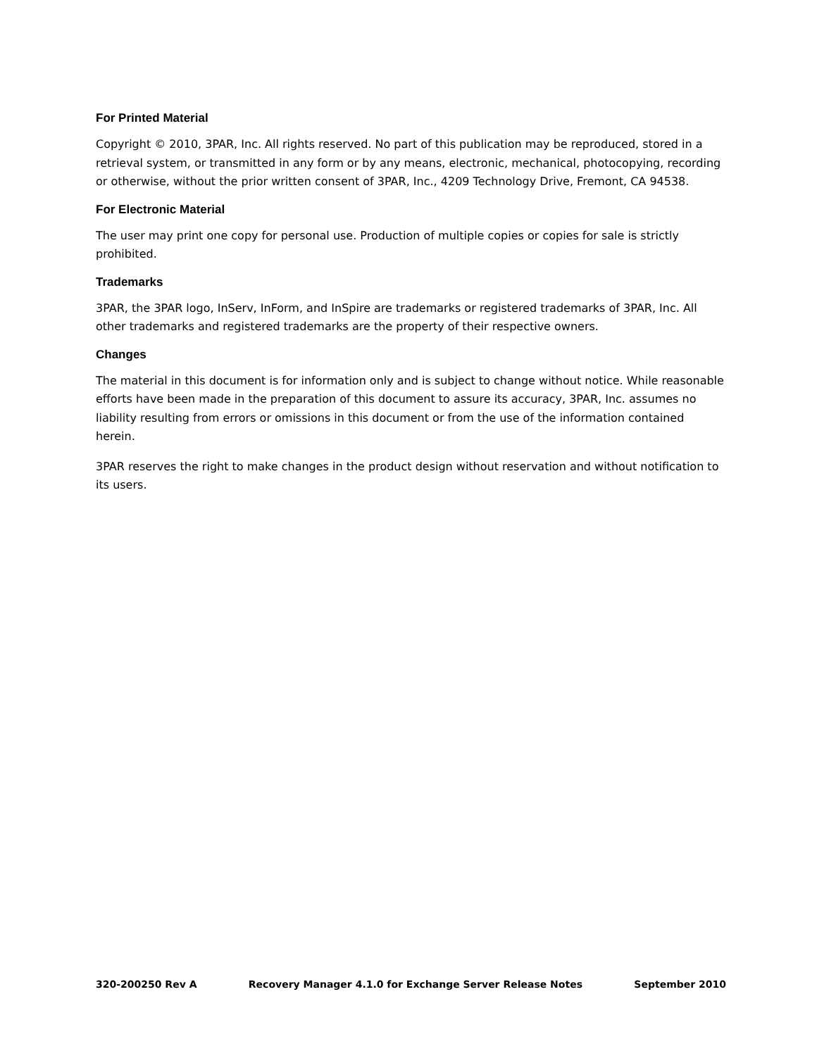For Printed Material
Copyright © 2010, 3PAR, Inc. All rights reserved. No part of this publication may be reproduced, stored in a retrieval system, or transmitted in any form or by any means, electronic, mechanical, photocopying, recording or otherwise, without the prior written consent of 3PAR, Inc., 4209 Technology Drive, Fremont, CA 94538.
For Electronic Material
The user may print one copy for personal use. Production of multiple copies or copies for sale is strictly prohibited.
Trademarks
3PAR, the 3PAR logo, InServ, InForm, and InSpire are trademarks or registered trademarks of 3PAR, Inc. All other trademarks and registered trademarks are the property of their respective owners.
Changes
The material in this document is for information only and is subject to change without notice. While reasonable efforts have been made in the preparation of this document to assure its accuracy, 3PAR, Inc. assumes no liability resulting from errors or omissions in this document or from the use of the information contained herein.
3PAR reserves the right to make changes in the product design without reservation and without notification to its users.
320-200250 Rev A Recovery Manager 4.1.0 for Exchange Server Release Notes September 2010